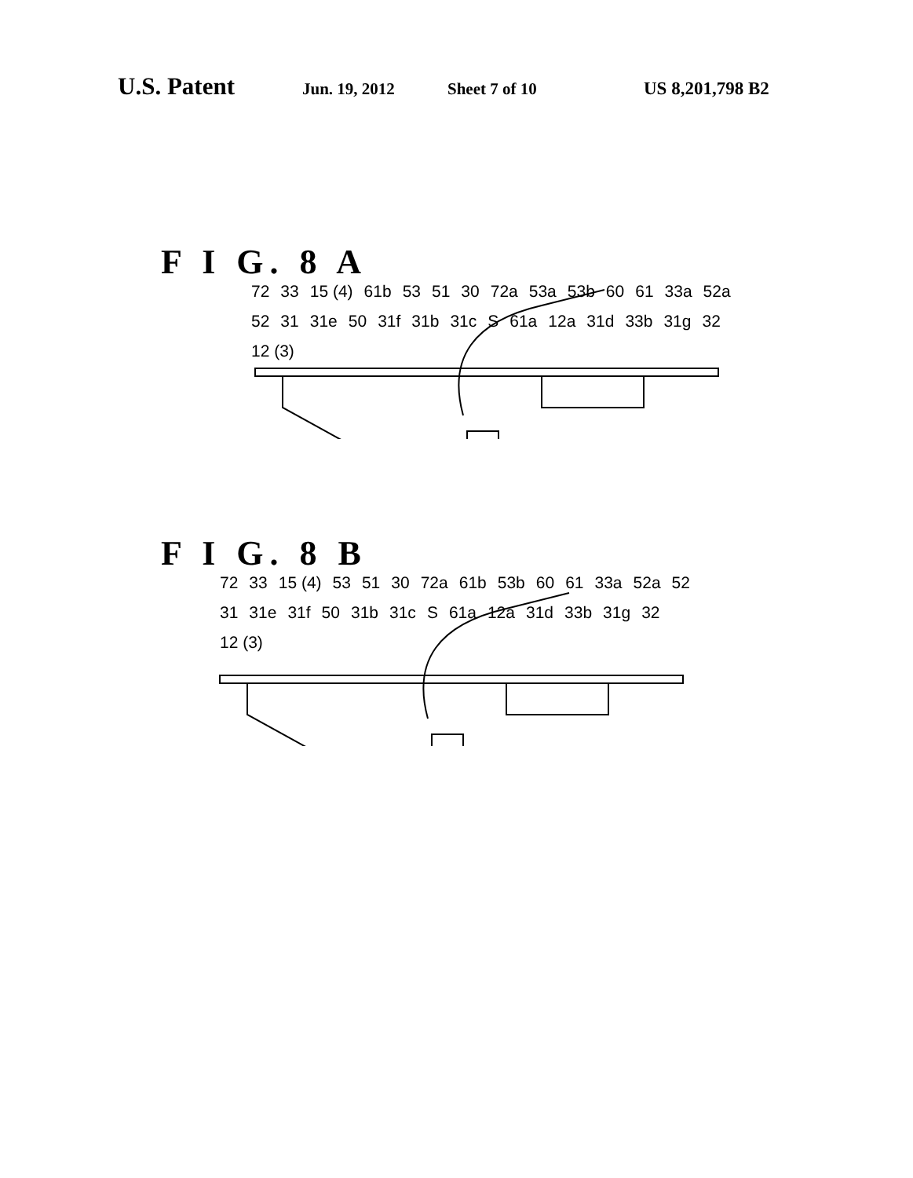U.S. Patent Jun. 19, 2012 Sheet 7 of 10 US 8,201,798 B2
F I G. 8 A
72 33 15 (4) 61b 53 51 30 72a 53a 53b 60 61 33a 52a 52 31 31e 50 31f 31b 31c S 61a 12a 31d 33b 31g 32 12 (3)
F I G. 8 B
72 33 15 (4) 53 51 30 72a 61b 53b 60 61 33a 52a 52 31 31e 31f 50 31b 31c S 61a 12a 31d 33b 31g 32 12 (3)